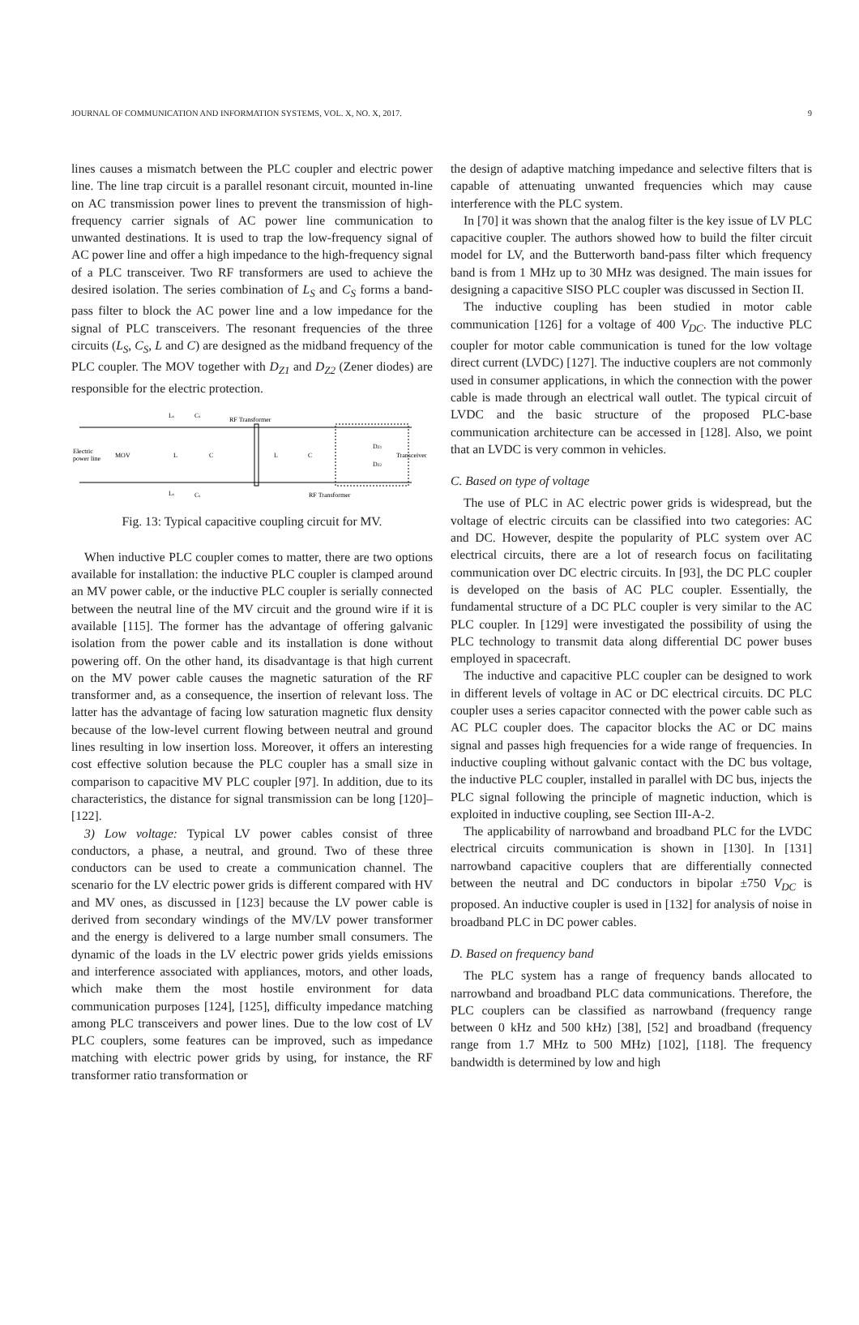JOURNAL OF COMMUNICATION AND INFORMATION SYSTEMS, VOL. X, NO. X, 2017. 9
lines causes a mismatch between the PLC coupler and electric power line. The line trap circuit is a parallel resonant circuit, mounted in-line on AC transmission power lines to prevent the transmission of high-frequency carrier signals of AC power line communication to unwanted destinations. It is used to trap the low-frequency signal of AC power line and offer a high impedance to the high-frequency signal of a PLC transceiver. Two RF transformers are used to achieve the desired isolation. The series combination of L<sub>S</sub> and C<sub>S</sub> forms a band-pass filter to block the AC power line and a low impedance for the signal of PLC transceivers. The resonant frequencies of the three circuits (L<sub>S</sub>, C<sub>S</sub>, L and C) are designed as the midband frequency of the PLC coupler. The MOV together with D<sub>Z1</sub> and D<sub>Z2</sub> (Zener diodes) are responsible for the electric protection.
Ls
Cs
RF Transformer
Electric
power line
MOV
L
C
L
C
DZ1
DZ2
Transceiver
Ls
Cs
RF Transformer
Fig. 13: Typical capacitive coupling circuit for MV.
When inductive PLC coupler comes to matter, there are two options available for installation: the inductive PLC coupler is clamped around an MV power cable, or the inductive PLC coupler is serially connected between the neutral line of the MV circuit and the ground wire if it is available [115]. The former has the advantage of offering galvanic isolation from the power cable and its installation is done without powering off. On the other hand, its disadvantage is that high current on the MV power cable causes the magnetic saturation of the RF transformer and, as a consequence, the insertion of relevant loss. The latter has the advantage of facing low saturation magnetic flux density because of the low-level current flowing between neutral and ground lines resulting in low insertion loss. Moreover, it offers an interesting cost effective solution because the PLC coupler has a small size in comparison to capacitive MV PLC coupler [97]. In addition, due to its characteristics, the distance for signal transmission can be long [120]–[122].
3) Low voltage: Typical LV power cables consist of three conductors, a phase, a neutral, and ground. Two of these three conductors can be used to create a communication channel. The scenario for the LV electric power grids is different compared with HV and MV ones, as discussed in [123] because the LV power cable is derived from secondary windings of the MV/LV power transformer and the energy is delivered to a large number small consumers. The dynamic of the loads in the LV electric power grids yields emissions and interference associated with appliances, motors, and other loads, which make them the most hostile environment for data communication purposes [124], [125], difficulty impedance matching among PLC transceivers and power lines. Due to the low cost of LV PLC couplers, some features can be improved, such as impedance matching with electric power grids by using, for instance, the RF transformer ratio transformation or
the design of adaptive matching impedance and selective filters that is capable of attenuating unwanted frequencies which may cause interference with the PLC system.
In [70] it was shown that the analog filter is the key issue of LV PLC capacitive coupler. The authors showed how to build the filter circuit model for LV, and the Butterworth band-pass filter which frequency band is from 1 MHz up to 30 MHz was designed. The main issues for designing a capacitive SISO PLC coupler was discussed in Section II.
The inductive coupling has been studied in motor cable communication [126] for a voltage of 400 V<sub>DC</sub>. The inductive PLC coupler for motor cable communication is tuned for the low voltage direct current (LVDC) [127]. The inductive couplers are not commonly used in consumer applications, in which the connection with the power cable is made through an electrical wall outlet. The typical circuit of LVDC and the basic structure of the proposed PLC-base communication architecture can be accessed in [128]. Also, we point that an LVDC is very common in vehicles.
C. Based on type of voltage
The use of PLC in AC electric power grids is widespread, but the voltage of electric circuits can be classified into two categories: AC and DC. However, despite the popularity of PLC system over AC electrical circuits, there are a lot of research focus on facilitating communication over DC electric circuits. In [93], the DC PLC coupler is developed on the basis of AC PLC coupler. Essentially, the fundamental structure of a DC PLC coupler is very similar to the AC PLC coupler. In [129] were investigated the possibility of using the PLC technology to transmit data along differential DC power buses employed in spacecraft.
The inductive and capacitive PLC coupler can be designed to work in different levels of voltage in AC or DC electrical circuits. DC PLC coupler uses a series capacitor connected with the power cable such as AC PLC coupler does. The capacitor blocks the AC or DC mains signal and passes high frequencies for a wide range of frequencies. In inductive coupling without galvanic contact with the DC bus voltage, the inductive PLC coupler, installed in parallel with DC bus, injects the PLC signal following the principle of magnetic induction, which is exploited in inductive coupling, see Section III-A-2.
The applicability of narrowband and broadband PLC for the LVDC electrical circuits communication is shown in [130]. In [131] narrowband capacitive couplers that are differentially connected between the neutral and DC conductors in bipolar ±750 V<sub>DC</sub> is proposed. An inductive coupler is used in [132] for analysis of noise in broadband PLC in DC power cables.
D. Based on frequency band
The PLC system has a range of frequency bands allocated to narrowband and broadband PLC data communications. Therefore, the PLC couplers can be classified as narrowband (frequency range between 0 kHz and 500 kHz) [38], [52] and broadband (frequency range from 1.7 MHz to 500 MHz) [102], [118]. The frequency bandwidth is determined by low and high